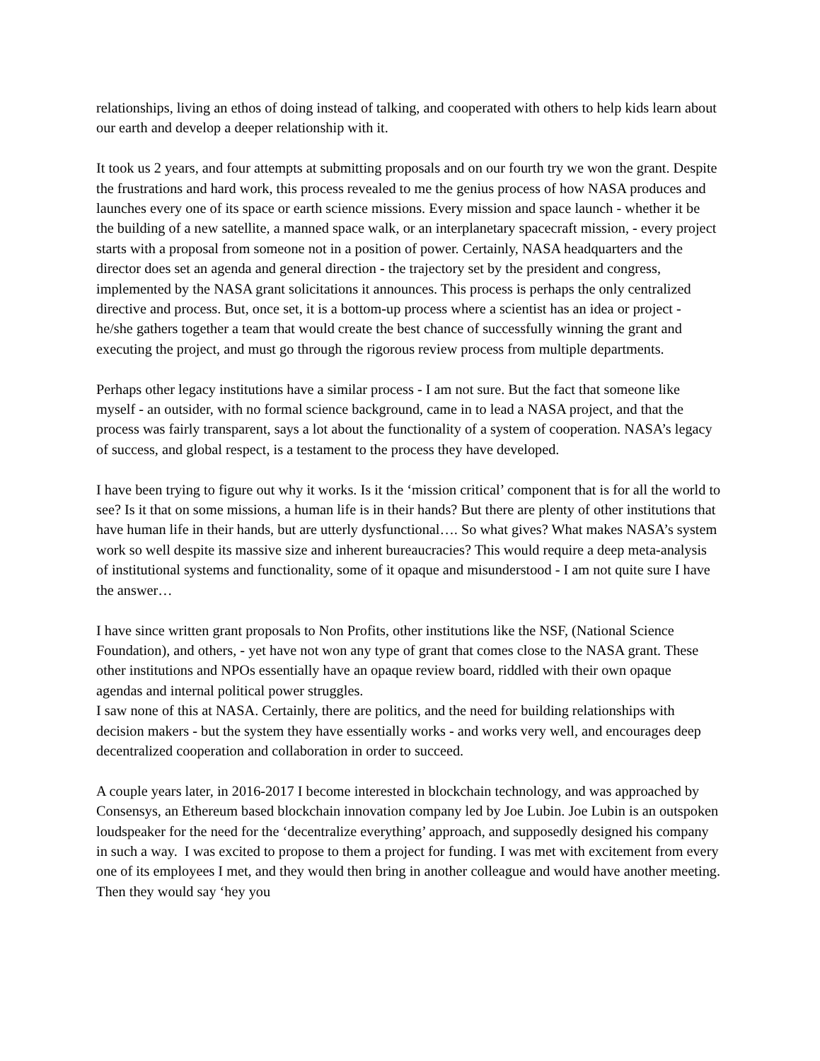relationships, living an ethos of doing instead of talking, and cooperated with others to help kids learn about our earth and develop a deeper relationship with it.
It took us 2 years, and four attempts at submitting proposals and on our fourth try we won the grant. Despite the frustrations and hard work, this process revealed to me the genius process of how NASA produces and launches every one of its space or earth science missions. Every mission and space launch - whether it be the building of a new satellite, a manned space walk, or an interplanetary spacecraft mission, - every project starts with a proposal from someone not in a position of power. Certainly, NASA headquarters and the director does set an agenda and general direction - the trajectory set by the president and congress, implemented by the NASA grant solicitations it announces. This process is perhaps the only centralized directive and process. But, once set, it is a bottom-up process where a scientist has an idea or project - he/she gathers together a team that would create the best chance of successfully winning the grant and executing the project, and must go through the rigorous review process from multiple departments.
Perhaps other legacy institutions have a similar process - I am not sure. But the fact that someone like myself - an outsider, with no formal science background, came in to lead a NASA project, and that the process was fairly transparent, says a lot about the functionality of a system of cooperation. NASA’s legacy of success, and global respect, is a testament to the process they have developed.
I have been trying to figure out why it works. Is it the ‘mission critical’ component that is for all the world to see? Is it that on some missions, a human life is in their hands? But there are plenty of other institutions that have human life in their hands, but are utterly dysfunctional…. So what gives? What makes NASA’s system work so well despite its massive size and inherent bureaucracies? This would require a deep meta-analysis of institutional systems and functionality, some of it opaque and misunderstood - I am not quite sure I have the answer…
I have since written grant proposals to Non Profits, other institutions like the NSF, (National Science Foundation), and others, - yet have not won any type of grant that comes close to the NASA grant. These other institutions and NPOs essentially have an opaque review board, riddled with their own opaque agendas and internal political power struggles.
I saw none of this at NASA. Certainly, there are politics, and the need for building relationships with decision makers - but the system they have essentially works - and works very well, and encourages deep decentralized cooperation and collaboration in order to succeed.
A couple years later, in 2016-2017 I become interested in blockchain technology, and was approached by Consensys, an Ethereum based blockchain innovation company led by Joe Lubin. Joe Lubin is an outspoken loudspeaker for the need for the ‘decentralize everything’ approach, and supposedly designed his company in such a way. I was excited to propose to them a project for funding. I was met with excitement from every one of its employees I met, and they would then bring in another colleague and would have another meeting. Then they would say ‘hey you